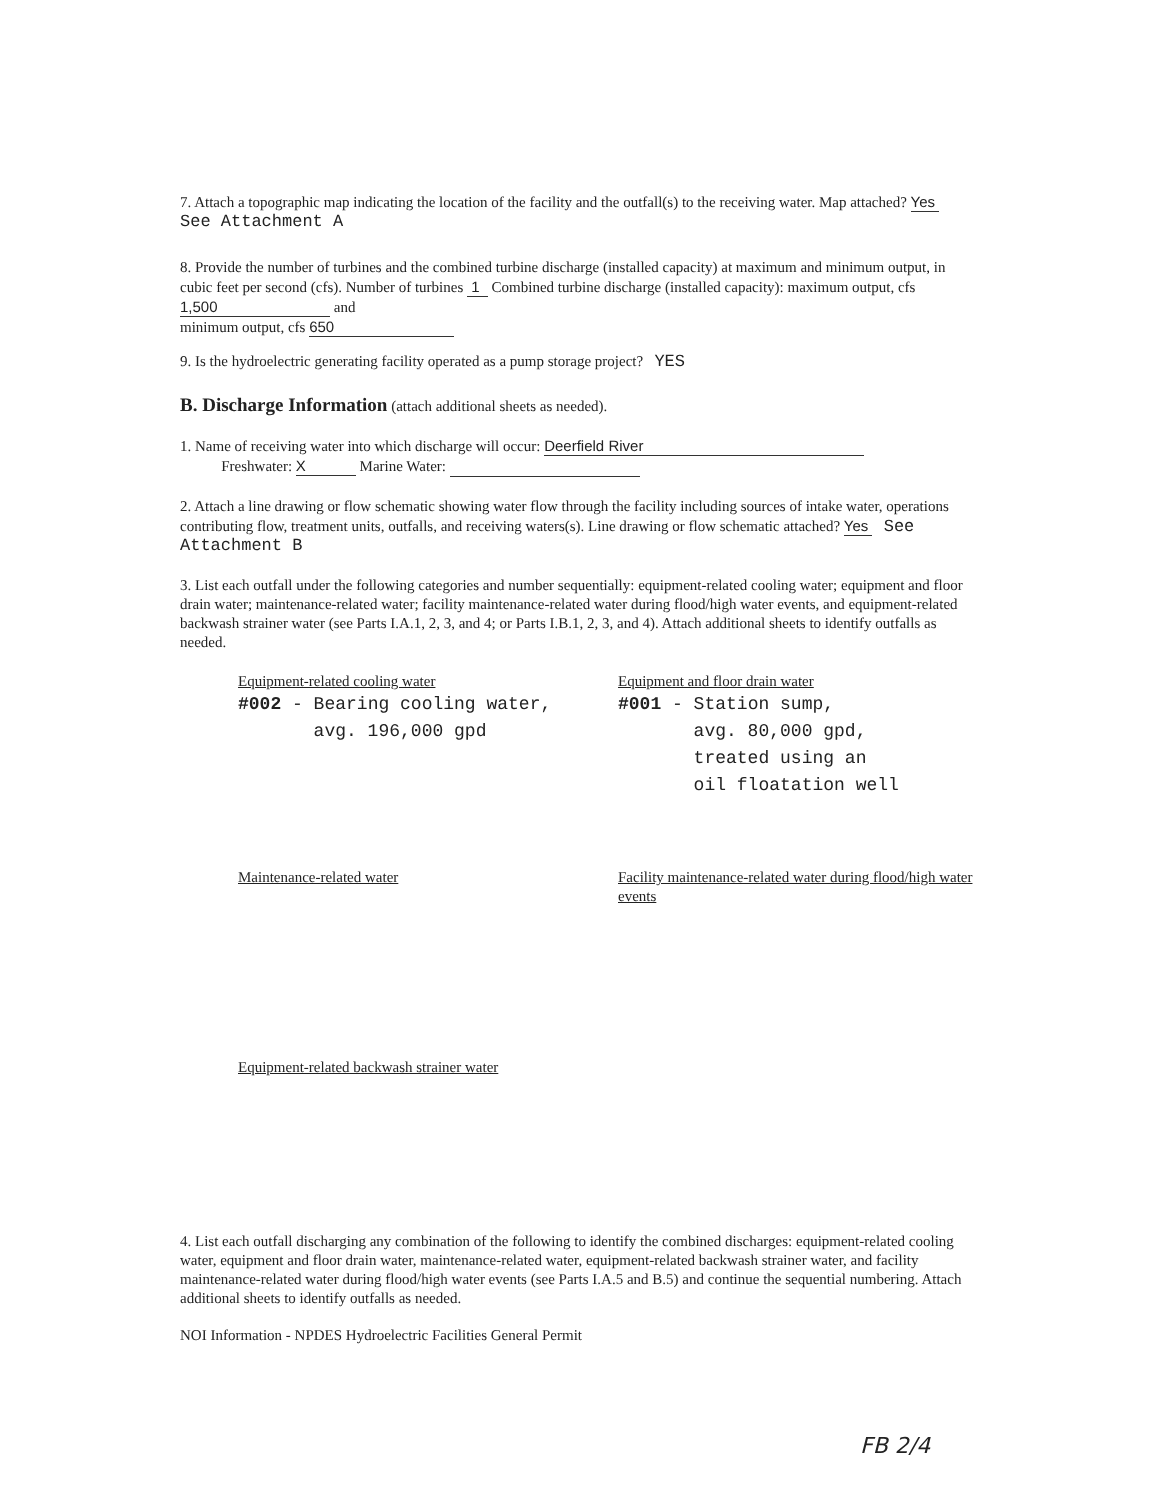7. Attach a topographic map indicating the location of the facility and the outfall(s) to the receiving water. Map attached? Yes See Attachment A
8. Provide the number of turbines and the combined turbine discharge (installed capacity) at maximum and minimum output, in cubic feet per second (cfs). Number of turbines 1 Combined turbine discharge (installed capacity): maximum output, cfs 1,500 and
minimum output, cfs 650
9. Is the hydroelectric generating facility operated as a pump storage project? YES
B. Discharge Information (attach additional sheets as needed).
1. Name of receiving water into which discharge will occur: Deerfield River
Freshwater: X Marine Water:
2. Attach a line drawing or flow schematic showing water flow through the facility including sources of intake water, operations contributing flow, treatment units, outfalls, and receiving waters(s). Line drawing or flow schematic attached? Yes See Attachment B
3. List each outfall under the following categories and number sequentially: equipment-related cooling water; equipment and floor drain water; maintenance-related water; facility maintenance-related water during flood/high water events, and equipment-related backwash strainer water (see Parts I.A.1, 2, 3, and 4; or Parts I.B.1, 2, 3, and 4). Attach additional sheets to identify outfalls as needed.
Equipment-related cooling water
#002 - Bearing cooling water, avg. 196,000 gpd
Equipment and floor drain water
#001 - Station sump, avg. 80,000 gpd, treated using an oil floatation well
Maintenance-related water Facility maintenance-related water during flood/high water events
Equipment-related backwash strainer water
4. List each outfall discharging any combination of the following to identify the combined discharges: equipment-related cooling water, equipment and floor drain water, maintenance-related water, equipment-related backwash strainer water, and facility maintenance-related water during flood/high water events (see Parts I.A.5 and B.5) and continue the sequential numbering. Attach additional sheets to identify outfalls as needed.
NOI Information - NPDES Hydroelectric Facilities General Permit
FB 2/4